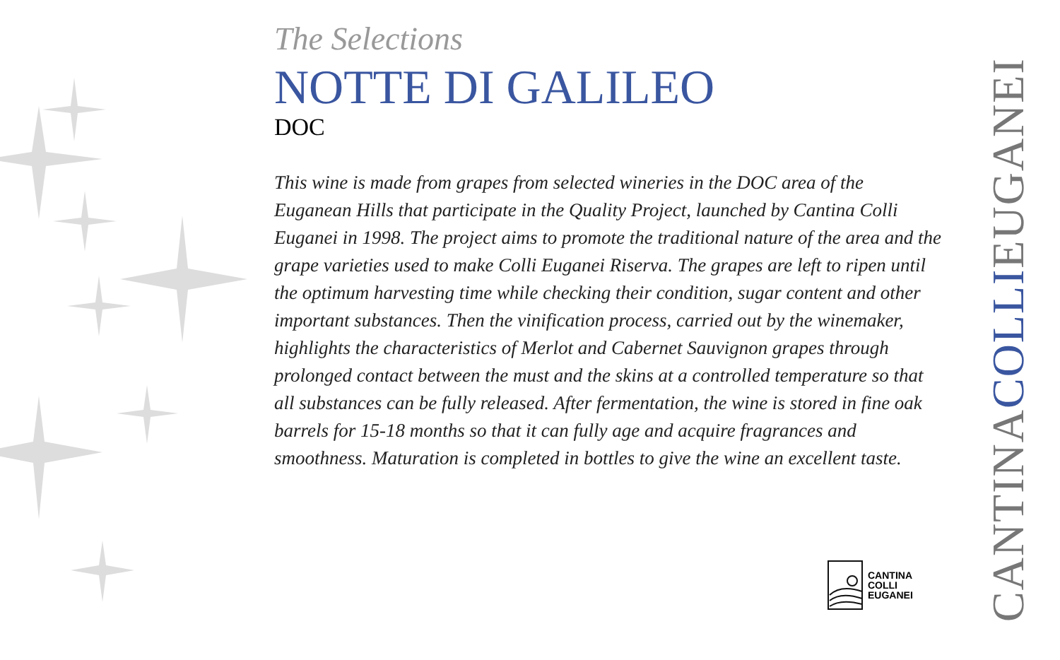The Selections
NOTTE DI GALILEO
DOC
This wine is made from grapes from selected wineries in the DOC area of the Euganean Hills that participate in the Quality Project, launched by Cantina Colli Euganei in 1998. The project aims to promote the traditional nature of the area and the grape varieties used to make Colli Euganei Riserva. The grapes are left to ripen until the optimum harvesting time while checking their condition, sugar content and other important substances. Then the vinification process, carried out by the winemaker, highlights the characteristics of Merlot and Cabernet Sauvignon grapes through prolonged contact between the must and the skins at a controlled temperature so that all substances can be fully released. After fermentation, the wine is stored in fine oak barrels for 15-18 months so that it can fully age and acquire fragrances and smoothness. Maturation is completed in bottles to give the wine an excellent taste.
CANTINA
COLLI
EUGANEI
CANTINACOLLIEUGANEI